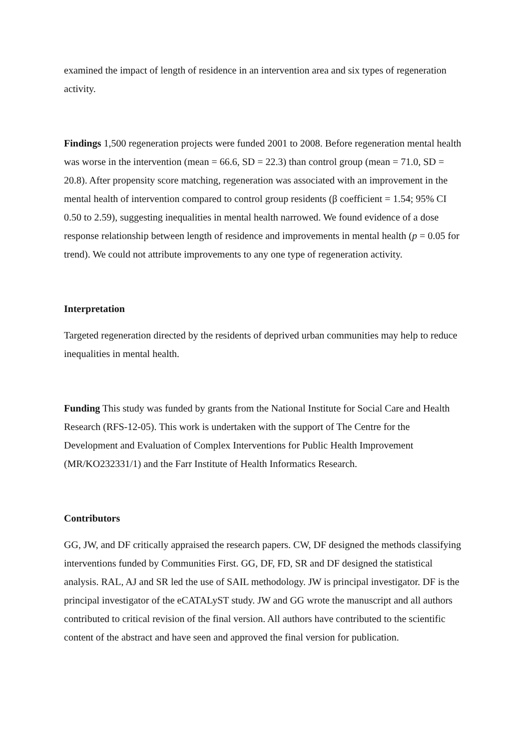examined the impact of length of residence in an intervention area and six types of regeneration activity.
Findings 1,500 regeneration projects were funded 2001 to 2008. Before regeneration mental health was worse in the intervention (mean = 66.6, SD = 22.3) than control group (mean = 71.0, SD = 20.8). After propensity score matching, regeneration was associated with an improvement in the mental health of intervention compared to control group residents (β coefficient = 1.54; 95% CI 0.50 to 2.59), suggesting inequalities in mental health narrowed. We found evidence of a dose response relationship between length of residence and improvements in mental health (p = 0.05 for trend). We could not attribute improvements to any one type of regeneration activity.
Interpretation
Targeted regeneration directed by the residents of deprived urban communities may help to reduce inequalities in mental health.
Funding This study was funded by grants from the National Institute for Social Care and Health Research (RFS-12-05). This work is undertaken with the support of The Centre for the Development and Evaluation of Complex Interventions for Public Health Improvement (MR/KO232331/1) and the Farr Institute of Health Informatics Research.
Contributors
GG, JW, and DF critically appraised the research papers. CW, DF designed the methods classifying interventions funded by Communities First. GG, DF, FD, SR and DF designed the statistical analysis. RAL, AJ and SR led the use of SAIL methodology. JW is principal investigator. DF is the principal investigator of the eCATALyST study. JW and GG wrote the manuscript and all authors contributed to critical revision of the final version. All authors have contributed to the scientific content of the abstract and have seen and approved the final version for publication.